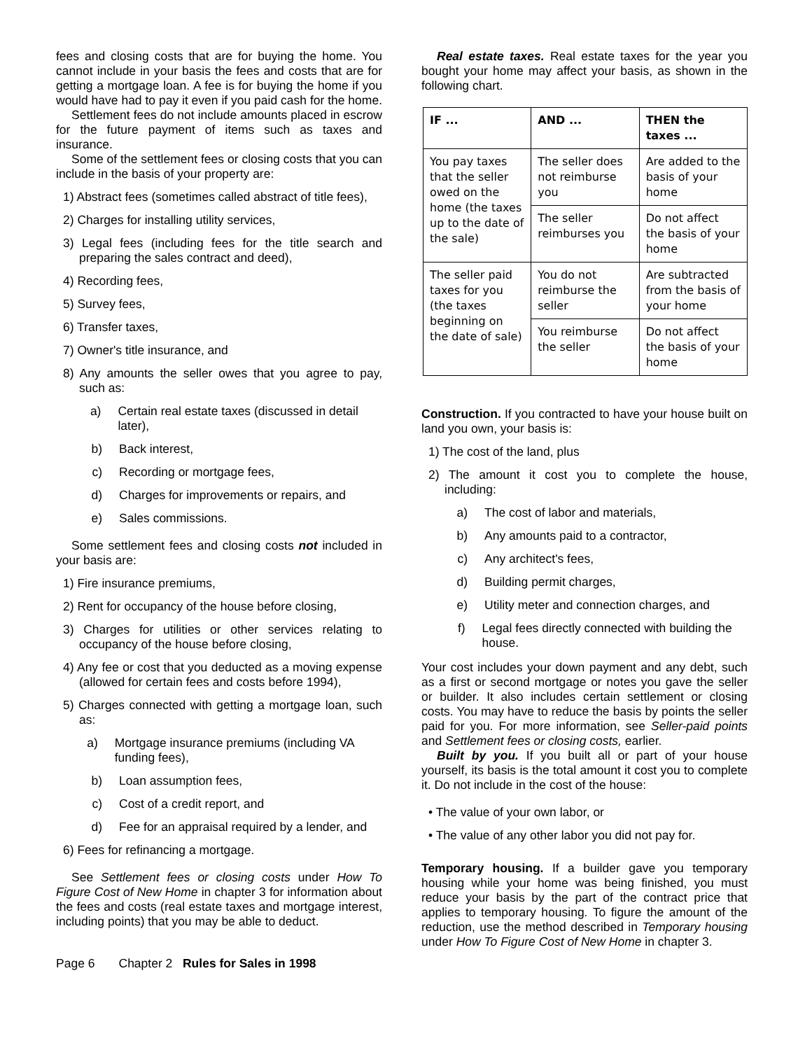fees and closing costs that are for buying the home. You cannot include in your basis the fees and costs that are for getting a mortgage loan. A fee is for buying the home if you would have had to pay it even if you paid cash for the home.
Settlement fees do not include amounts placed in escrow for the future payment of items such as taxes and insurance.
Some of the settlement fees or closing costs that you can include in the basis of your property are:
1) Abstract fees (sometimes called abstract of title fees),
2) Charges for installing utility services,
3) Legal fees (including fees for the title search and preparing the sales contract and deed),
4) Recording fees,
5) Survey fees,
6) Transfer taxes,
7) Owner's title insurance, and
8) Any amounts the seller owes that you agree to pay, such as:
a) Certain real estate taxes (discussed in detail later),
b) Back interest,
c) Recording or mortgage fees,
d) Charges for improvements or repairs, and
e) Sales commissions.
Some settlement fees and closing costs not included in your basis are:
1) Fire insurance premiums,
2) Rent for occupancy of the house before closing,
3) Charges for utilities or other services relating to occupancy of the house before closing,
4) Any fee or cost that you deducted as a moving expense (allowed for certain fees and costs before 1994),
5) Charges connected with getting a mortgage loan, such as:
a) Mortgage insurance premiums (including VA funding fees),
b) Loan assumption fees,
c) Cost of a credit report, and
d) Fee for an appraisal required by a lender, and
6) Fees for refinancing a mortgage.
See Settlement fees or closing costs under How To Figure Cost of New Home in chapter 3 for information about the fees and costs (real estate taxes and mortgage interest, including points) that you may be able to deduct.
Real estate taxes. Real estate taxes for the year you bought your home may affect your basis, as shown in the following chart.
| IF ... | AND ... | THEN the taxes ... |
| --- | --- | --- |
| You pay taxes that the seller owed on the home (the taxes up to the date of the sale) | The seller does not reimburse you | Are added to the basis of your home |
| | The seller reimburses you | Do not affect the basis of your home |
| The seller paid taxes for you (the taxes beginning on the date of sale) | You do not reimburse the seller | Are subtracted from the basis of your home |
| | You reimburse the seller | Do not affect the basis of your home |
Construction. If you contracted to have your house built on land you own, your basis is:
1) The cost of the land, plus
2) The amount it cost you to complete the house, including:
a) The cost of labor and materials,
b) Any amounts paid to a contractor,
c) Any architect's fees,
d) Building permit charges,
e) Utility meter and connection charges, and
f) Legal fees directly connected with building the house.
Your cost includes your down payment and any debt, such as a first or second mortgage or notes you gave the seller or builder. It also includes certain settlement or closing costs. You may have to reduce the basis by points the seller paid for you. For more information, see Seller-paid points and Settlement fees or closing costs, earlier.
Built by you. If you built all or part of your house yourself, its basis is the total amount it cost you to complete it. Do not include in the cost of the house:
• The value of your own labor, or
• The value of any other labor you did not pay for.
Temporary housing. If a builder gave you temporary housing while your home was being finished, you must reduce your basis by the part of the contract price that applies to temporary housing. To figure the amount of the reduction, use the method described in Temporary housing under How To Figure Cost of New Home in chapter 3.
Page 6 Chapter 2 Rules for Sales in 1998